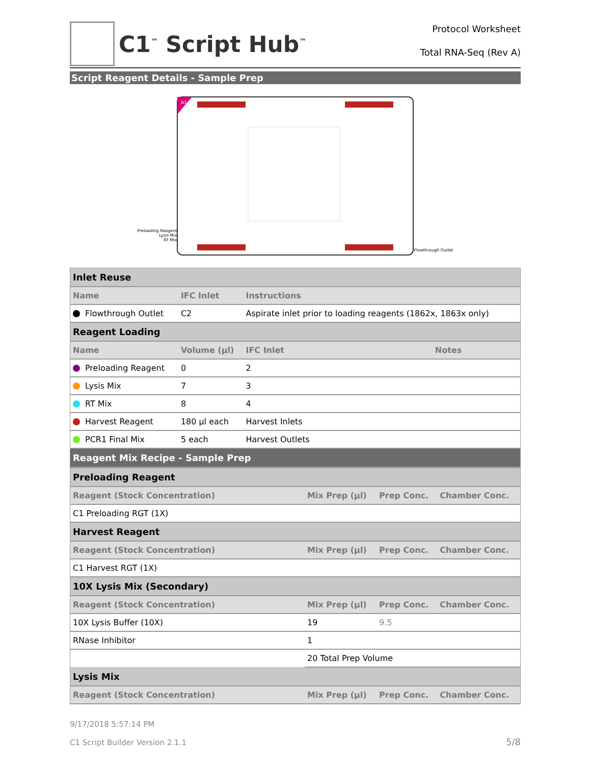C1<sup>™</sup> Script Hub<sup>™</sup>
Protocol Worksheet
Total RNA-Seq (Rev A)
Script Reagent Details - Sample Prep
Preloading Reagent
Lysis Mix
RT Mix
A1
Flowthrough Outlet
| Inlet Reuse | | | |
| Name | IFC Inlet | Instructions | |
| Flowthrough Outlet | C2 | Aspirate inlet prior to loading reagents (1862x, 1863x only) | |
| Reagent Loading | | | |
| Name | Volume (µl) | IFC Inlet | Notes |
| Preloading Reagent | 0 | 2 | |
| Lysis Mix | 7 | 3 | |
| RT Mix | 8 | 4 | |
| Harvest Reagent | 180 µl each | Harvest Inlets | |
| PCR1 Final Mix | 5 each | Harvest Outlets | |
| Reagent Mix Recipe - Sample Prep | | | |
| Preloading Reagent | | | |
| Reagent (Stock Concentration) | Mix Prep (µl) | Prep Conc. | Chamber Conc. |
| C1 Preloading RGT (1X) | | | |
| Harvest Reagent | | | |
| Reagent (Stock Concentration) | Mix Prep (µl) | Prep Conc. | Chamber Conc. |
| C1 Harvest RGT (1X) | | | |
| 10X Lysis Mix (Secondary) | | | |
| Reagent (Stock Concentration) | Mix Prep (µl) | Prep Conc. | Chamber Conc. |
| 10X Lysis Buffer (10X) | 19 | 9.5 | |
| RNase Inhibitor | 1 | | |
| | 20 Total Prep Volume | | |
| Lysis Mix | | | |
| Reagent (Stock Concentration) | Mix Prep (µl) | Prep Conc. | Chamber Conc. |
9/17/2018 5:57:14 PM
C1 Script Builder Version 2.1.1
5/8